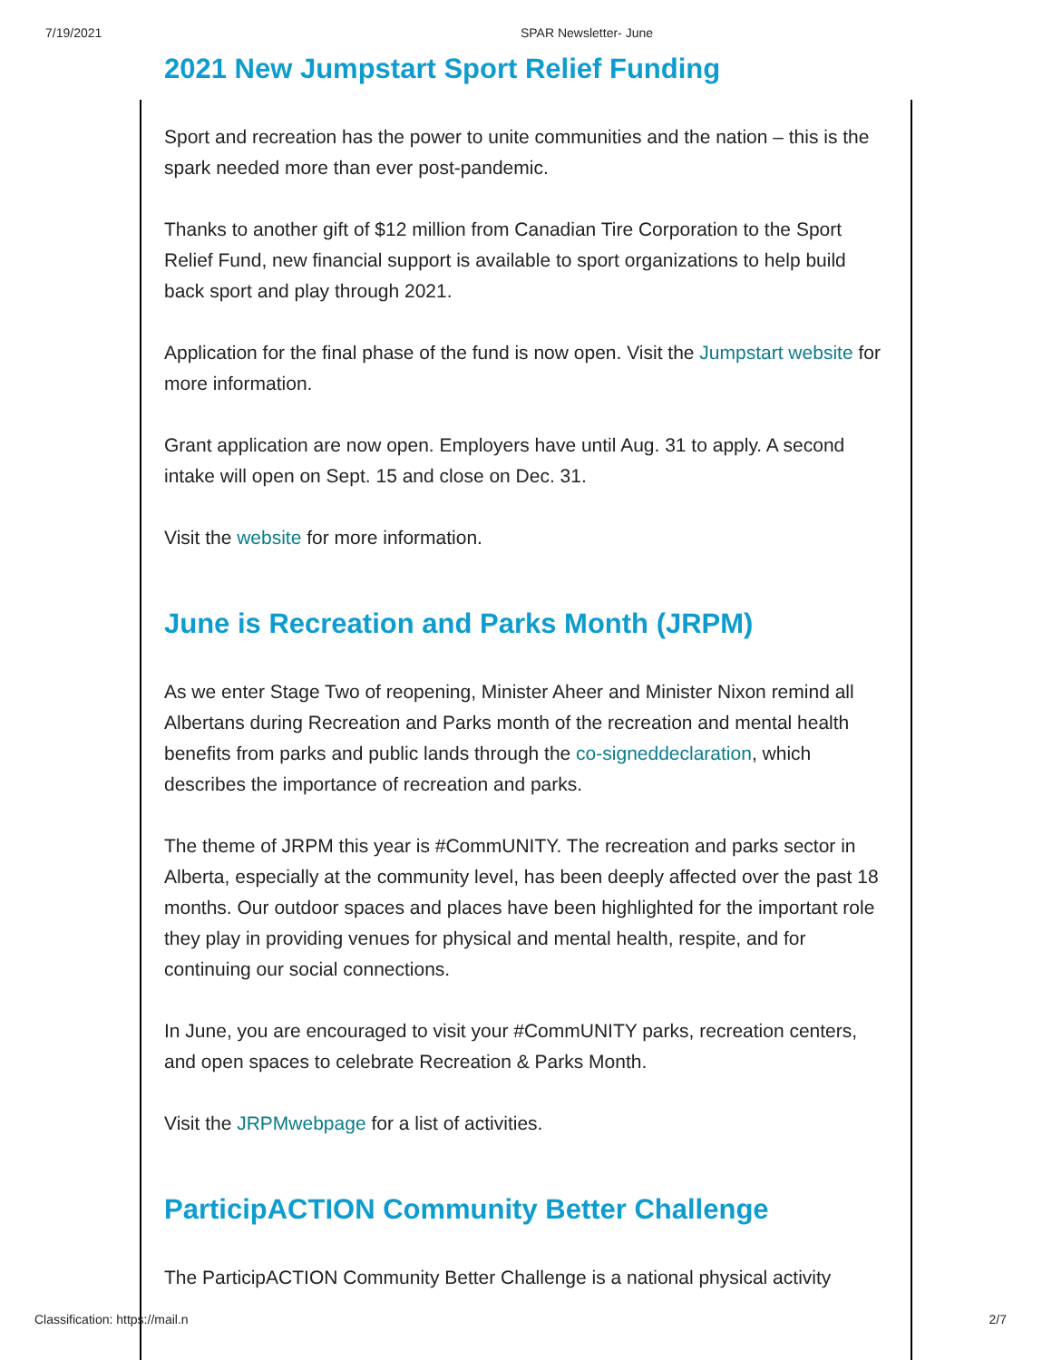7/19/2021 SPAR Newsletter- June
2021 New Jumpstart Sport Relief Funding
Sport and recreation has the power to unite communities and the nation – this is the spark needed more than ever post-pandemic.
Thanks to another gift of $12 million from Canadian Tire Corporation to the Sport Relief Fund, new financial support is available to sport organizations to help build back sport and play through 2021.
Application for the final phase of the fund is now open. Visit the Jumpstart website for more information.
Grant application are now open. Employers have until Aug. 31 to apply. A second intake will open on Sept. 15 and close on Dec. 31.
Visit the website for more information.
June is Recreation and Parks Month (JRPM)
As we enter Stage Two of reopening, Minister Aheer and Minister Nixon remind all Albertans during Recreation and Parks month of the recreation and mental health benefits from parks and public lands through the co-signeddeclaration, which describes the importance of recreation and parks.
The theme of JRPM this year is #CommUNITY. The recreation and parks sector in Alberta, especially at the community level, has been deeply affected over the past 18 months. Our outdoor spaces and places have been highlighted for the important role they play in providing venues for physical and mental health, respite, and for continuing our social connections.
In June, you are encouraged to visit your #CommUNITY parks, recreation centers, and open spaces to celebrate Recreation & Parks Month.
Visit the JRPMwebpage for a list of activities.
ParticipACTION Community Better Challenge
The ParticipACTION Community Better Challenge is a national physical activity
Classification: https://mail.n 2/7